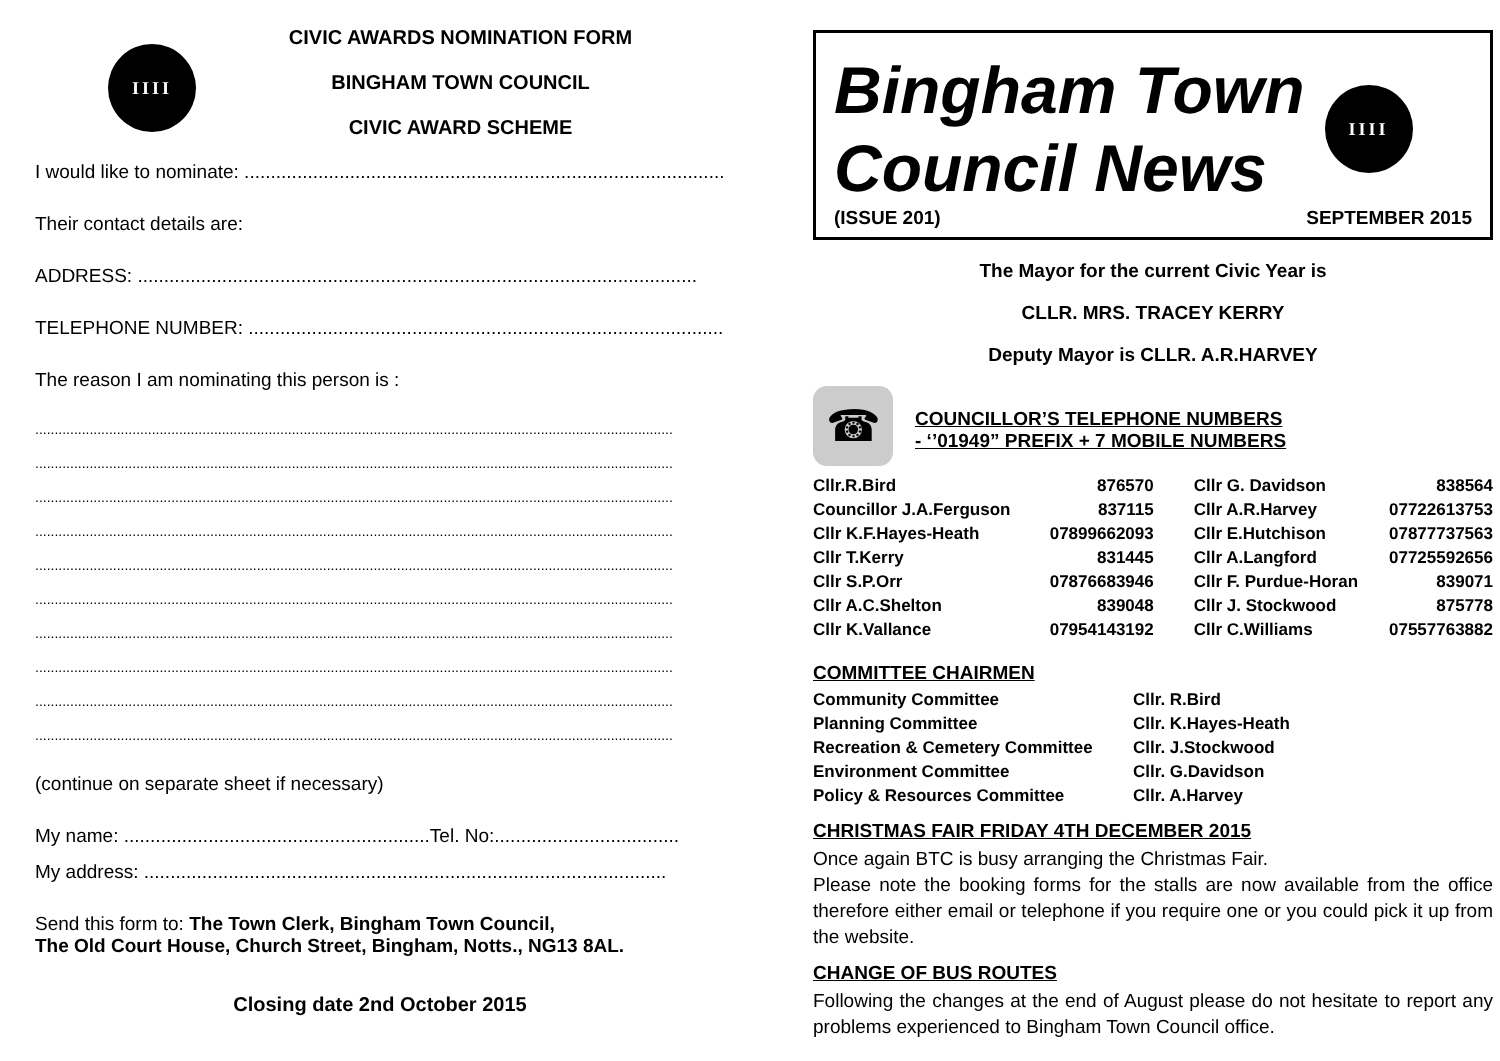IIII
CIVIC AWARDS NOMINATION FORM
BINGHAM TOWN COUNCIL
CIVIC AWARD SCHEME
I would like to nominate: ............................................................................................
Their contact details are:
ADDRESS: ..........................................................................................................
TELEPHONE NUMBER: ...............................................................................................
The reason I am nominating this person is :
....................................................................................................................................................................
....................................................................................................................................................................
....................................................................................................................................................................
....................................................................................................................................................................
....................................................................................................................................................................
....................................................................................................................................................................
....................................................................................................................................................................
....................................................................................................................................................................
....................................................................................................................................................................
....................................................................................................................................................................
(continue on separate sheet if necessary)
My name: ..........................................................Tel. No:...................................
My address: ...................................................................................................
Send this form to: The Town Clerk, Bingham Town Council,
The Old Court House, Church Street, Bingham, Notts., NG13 8AL.
Closing date 2nd October 2015
Bingham Town
Council News
IIII
(ISSUE 201) SEPTEMBER 2015
The Mayor for the current Civic Year is
CLLR. MRS. TRACEY KERRY
Deputy Mayor is CLLR. A.R.HARVEY
☎
COUNCILLOR’S TELEPHONE NUMBERS
- ‘’01949” PREFIX + 7 MOBILE NUMBERS
| Cllr.R.Bird | 876570 | Cllr G. Davidson | 838564 |
| Councillor J.A.Ferguson | 837115 | Cllr A.R.Harvey | 07722613753 |
| Cllr K.F.Hayes-Heath | 07899662093 | Cllr E.Hutchison | 07877737563 |
| Cllr T.Kerry | 831445 | Cllr A.Langford | 07725592656 |
| Cllr S.P.Orr | 07876683946 | Cllr F. Purdue-Horan | 839071 |
| Cllr A.C.Shelton | 839048 | Cllr J. Stockwood | 875778 |
| Cllr K.Vallance | 07954143192 | Cllr C.Williams | 07557763882 |
COMMITTEE CHAIRMEN
| Community Committee | Cllr. R.Bird |
| Planning Committee | Cllr. K.Hayes-Heath |
| Recreation & Cemetery Committee | Cllr. J.Stockwood |
| Environment Committee | Cllr. G.Davidson |
| Policy & Resources Committee | Cllr. A.Harvey |
CHRISTMAS FAIR FRIDAY 4TH DECEMBER 2015
Once again BTC is busy arranging the Christmas Fair.
Please note the booking forms for the stalls are now available from the office therefore either email or telephone if you require one or you could pick it up from the website.
CHANGE OF BUS ROUTES
Following the changes at the end of August please do not hesitate to report any problems experienced to Bingham Town Council office.